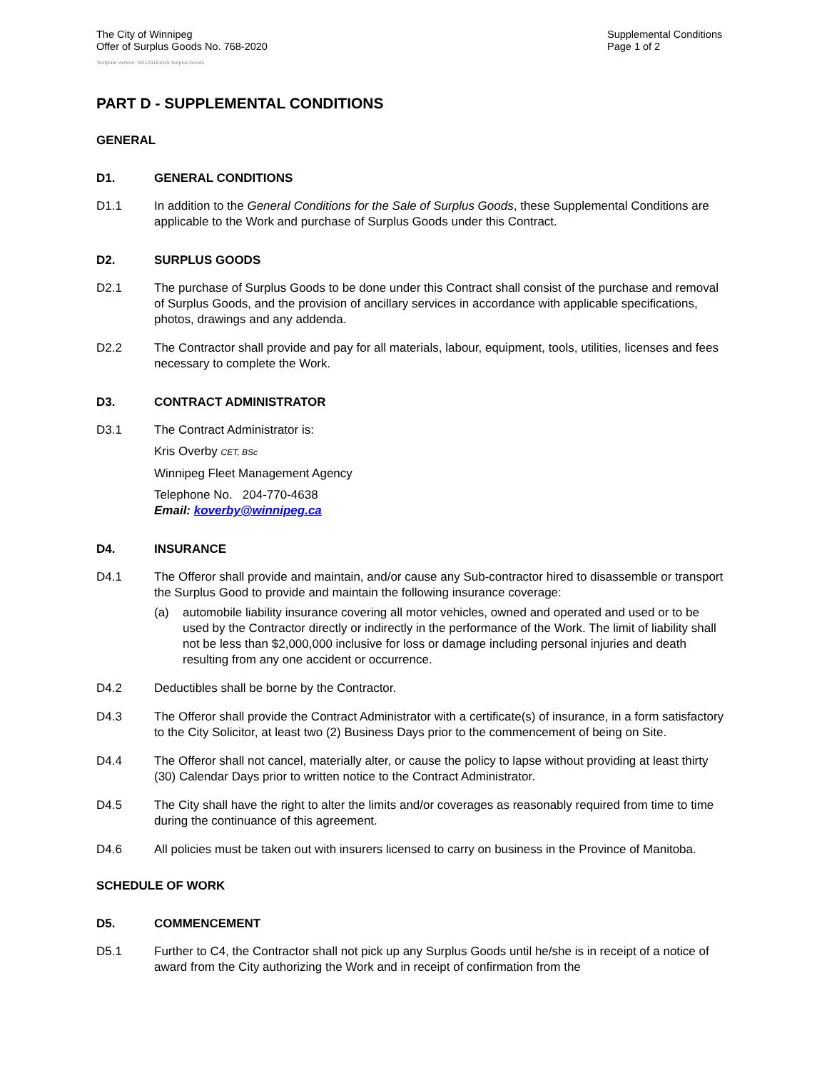The City of Winnipeg
Offer of Surplus Goods No. 768-2020
Supplemental Conditions
Page 1 of 2
Template Version: SG120181015 Surplus Goods
PART D - SUPPLEMENTAL CONDITIONS
GENERAL
D1. GENERAL CONDITIONS
D1.1 In addition to the General Conditions for the Sale of Surplus Goods, these Supplemental Conditions are applicable to the Work and purchase of Surplus Goods under this Contract.
D2. SURPLUS GOODS
D2.1 The purchase of Surplus Goods to be done under this Contract shall consist of the purchase and removal of Surplus Goods, and the provision of ancillary services in accordance with applicable specifications, photos, drawings and any addenda.
D2.2 The Contractor shall provide and pay for all materials, labour, equipment, tools, utilities, licenses and fees necessary to complete the Work.
D3. CONTRACT ADMINISTRATOR
D3.1 The Contract Administrator is:
Kris Overby CET, BSc
Winnipeg Fleet Management Agency
Telephone No. 204-770-4638
Email: koverby@winnipeg.ca
D4. INSURANCE
D4.1 The Offeror shall provide and maintain, and/or cause any Sub-contractor hired to disassemble or transport the Surplus Good to provide and maintain the following insurance coverage:
(a) automobile liability insurance covering all motor vehicles, owned and operated and used or to be used by the Contractor directly or indirectly in the performance of the Work. The limit of liability shall not be less than $2,000,000 inclusive for loss or damage including personal injuries and death resulting from any one accident or occurrence.
D4.2 Deductibles shall be borne by the Contractor.
D4.3 The Offeror shall provide the Contract Administrator with a certificate(s) of insurance, in a form satisfactory to the City Solicitor, at least two (2) Business Days prior to the commencement of being on Site.
D4.4 The Offeror shall not cancel, materially alter, or cause the policy to lapse without providing at least thirty (30) Calendar Days prior to written notice to the Contract Administrator.
D4.5 The City shall have the right to alter the limits and/or coverages as reasonably required from time to time during the continuance of this agreement.
D4.6 All policies must be taken out with insurers licensed to carry on business in the Province of Manitoba.
SCHEDULE OF WORK
D5. COMMENCEMENT
D5.1 Further to C4, the Contractor shall not pick up any Surplus Goods until he/she is in receipt of a notice of award from the City authorizing the Work and in receipt of confirmation from the